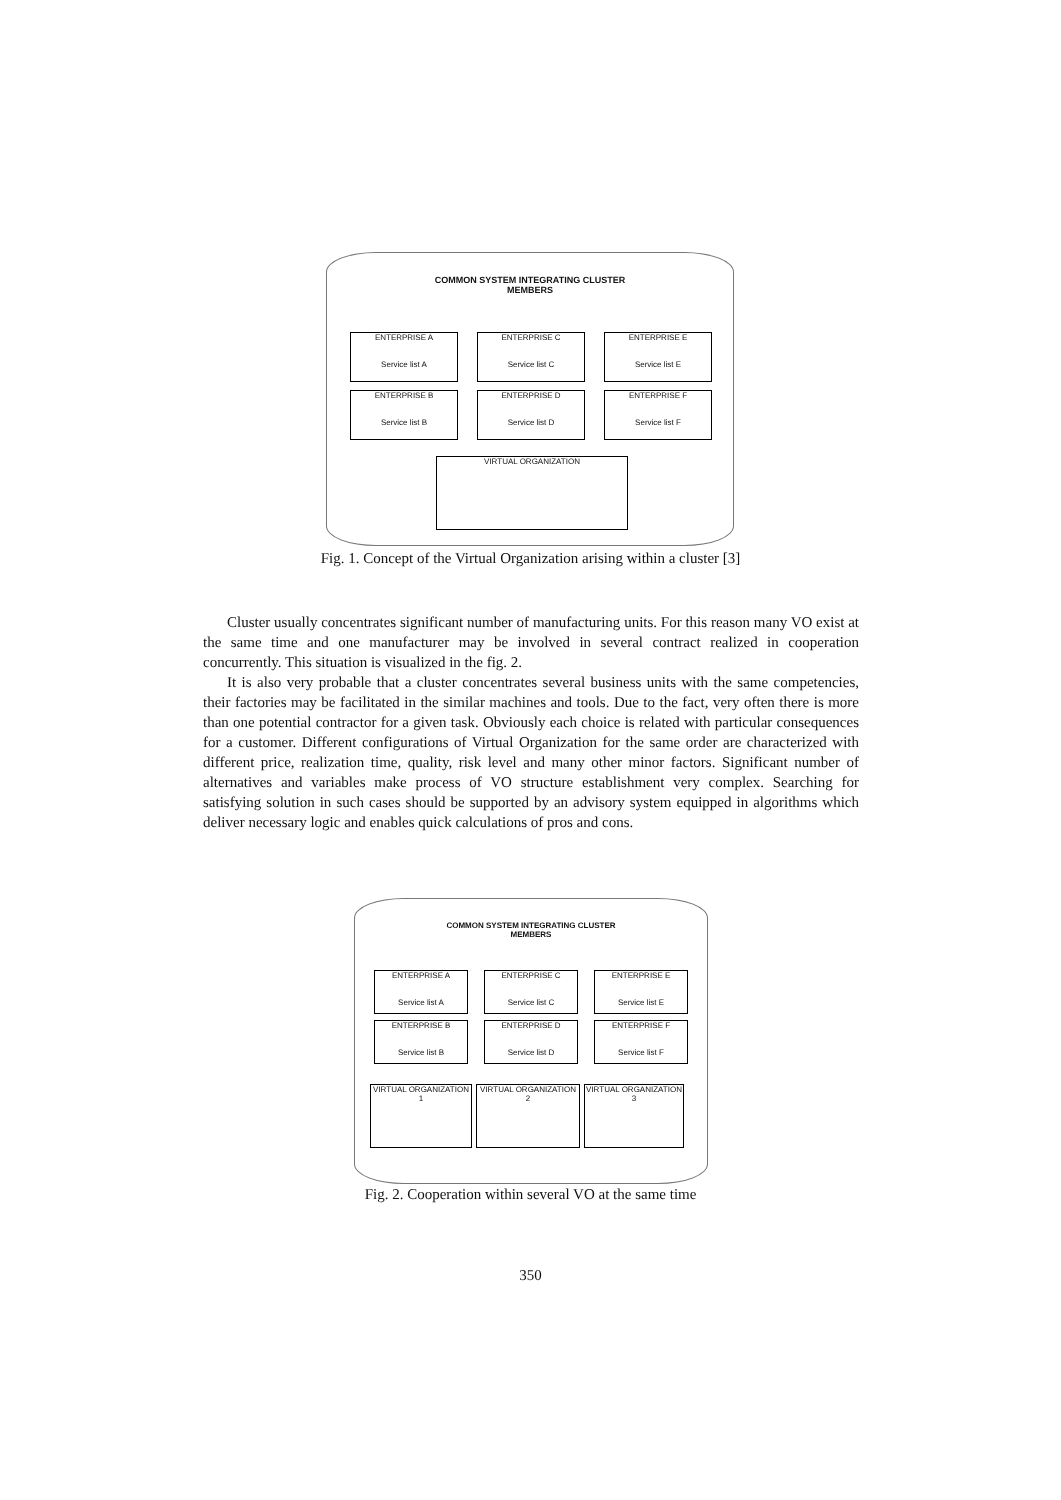COMMON SYSTEM INTEGRATING CLUSTER
MEMBERS
ENTERPRISE A
Service list A
ENTERPRISE C
Service list C
ENTERPRISE E
Service list E
ENTERPRISE B
Service list B
ENTERPRISE D
Service list D
ENTERPRISE F
Service list F
VIRTUAL ORGANIZATION
Fig. 1. Concept of the Virtual Organization arising within a cluster [3]
Cluster usually concentrates significant number of manufacturing units. For this reason many VO exist at the same time and one manufacturer may be involved in several contract realized in cooperation concurrently. This situation is visualized in the fig. 2.
It is also very probable that a cluster concentrates several business units with the same competencies, their factories may be facilitated in the similar machines and tools. Due to the fact, very often there is more than one potential contractor for a given task. Obviously each choice is related with particular consequences for a customer. Different configurations of Virtual Organization for the same order are characterized with different price, realization time, quality, risk level and many other minor factors. Significant number of alternatives and variables make process of VO structure establishment very complex. Searching for satisfying solution in such cases should be supported by an advisory system equipped in algorithms which deliver necessary logic and enables quick calculations of pros and cons.
COMMON SYSTEM INTEGRATING CLUSTER
MEMBERS
ENTERPRISE A
Service list A
ENTERPRISE C
Service list C
ENTERPRISE E
Service list E
ENTERPRISE B
Service list B
ENTERPRISE D
Service list D
ENTERPRISE F
Service list F
VIRTUAL ORGANIZATION 1
VIRTUAL ORGANIZATION 2
VIRTUAL ORGANIZATION 3
Fig. 2. Cooperation within several VO at the same time
350